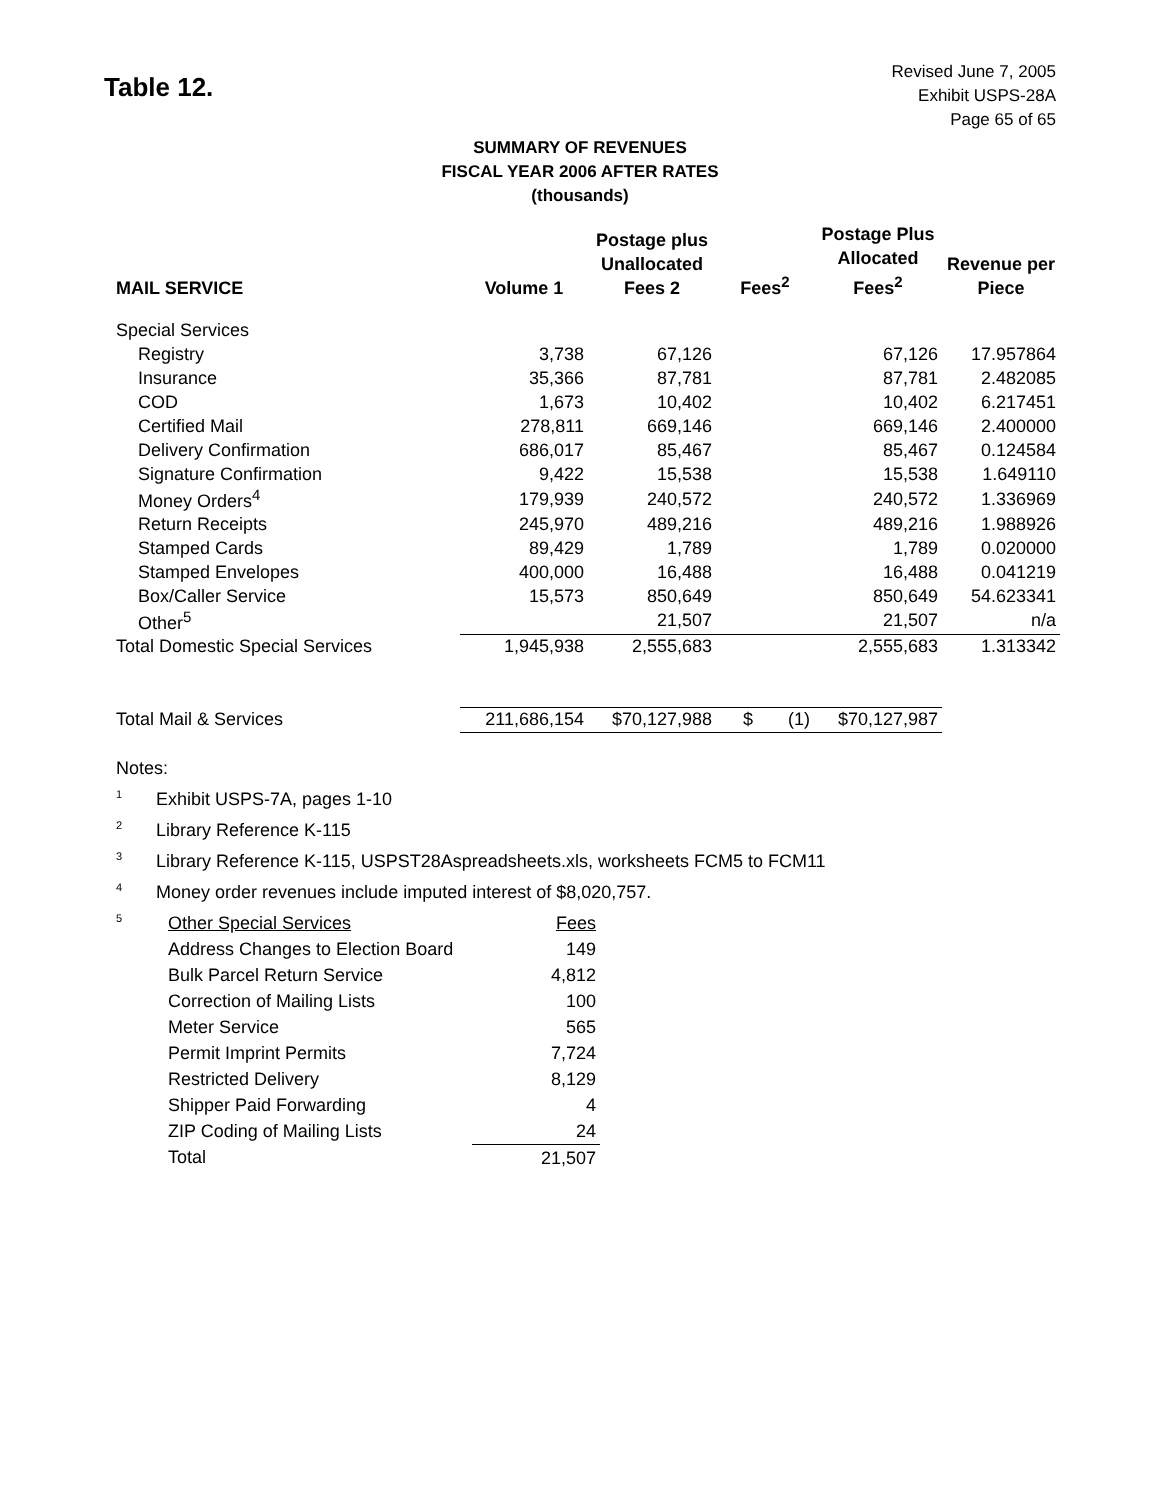Table 12.
Revised June 7, 2005
Exhibit USPS-28A
Page 65 of 65
SUMMARY OF REVENUES
FISCAL YEAR 2006 AFTER RATES
(thousands)
| MAIL SERVICE | Volume 1 | Postage plus Unallocated Fees 2 | Fees<sup>2</sup> | Postage Plus Allocated Fees<sup>2</sup> | Revenue per Piece |
| --- | --- | --- | --- | --- | --- |
| Special Services | | | | | |
| Registry | 3,738 | 67,126 | | 67,126 | 17.957864 |
| Insurance | 35,366 | 87,781 | | 87,781 | 2.482085 |
| COD | 1,673 | 10,402 | | 10,402 | 6.217451 |
| Certified Mail | 278,811 | 669,146 | | 669,146 | 2.400000 |
| Delivery Confirmation | 686,017 | 85,467 | | 85,467 | 0.124584 |
| Signature Confirmation | 9,422 | 15,538 | | 15,538 | 1.649110 |
| Money Orders<sup>4</sup> | 179,939 | 240,572 | | 240,572 | 1.336969 |
| Return Receipts | 245,970 | 489,216 | | 489,216 | 1.988926 |
| Stamped Cards | 89,429 | 1,789 | | 1,789 | 0.020000 |
| Stamped Envelopes | 400,000 | 16,488 | | 16,488 | 0.041219 |
| Box/Caller Service | 15,573 | 850,649 | | 850,649 | 54.623341 |
| Other<sup>5</sup> | | 21,507 | | 21,507 | n/a |
| Total Domestic Special Services | 1,945,938 | 2,555,683 | | 2,555,683 | 1.313342 |
| Total Mail & Services | 211,686,154 | $70,127,988 | $ (1) | $70,127,987 | |
Notes:
<sup>1</sup> Exhibit USPS-7A, pages 1-10
<sup>2</sup> Library Reference K-115
<sup>3</sup> Library Reference K-115, USPST28Aspreadsheets.xls, worksheets FCM5 to FCM11
<sup>4</sup> Money order revenues include imputed interest of $8,020,757.
<sup>5</sup>
| Other Special Services | Fees |
| Address Changes to Election Board | 149 |
| Bulk Parcel Return Service | 4,812 |
| Correction of Mailing Lists | 100 |
| Meter Service | 565 |
| Permit Imprint Permits | 7,724 |
| Restricted Delivery | 8,129 |
| Shipper Paid Forwarding | 4 |
| ZIP Coding of Mailing Lists | 24 |
| Total | 21,507 |